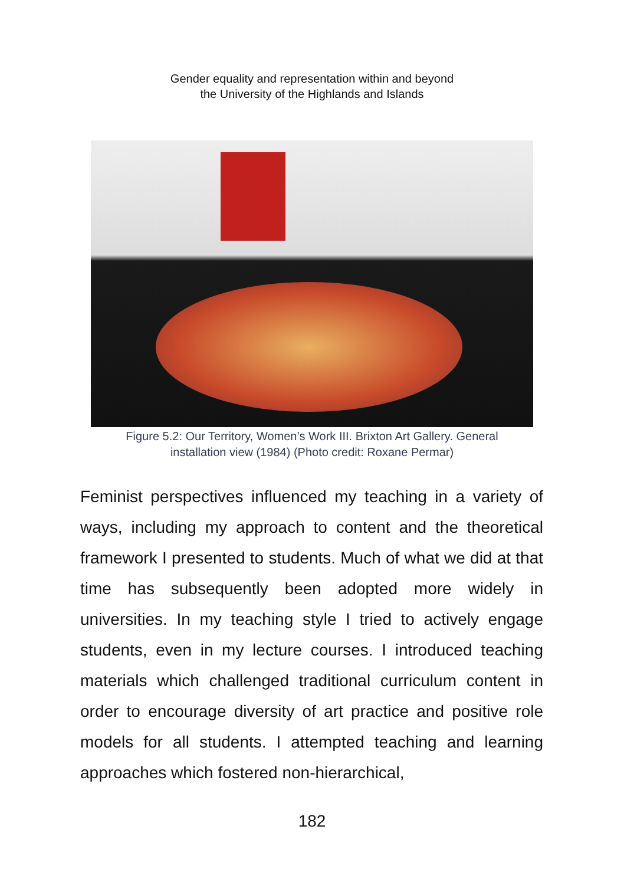Gender equality and representation within and beyond
the University of the Highlands and Islands
Figure 5.2: Our Territory, Women’s Work III. Brixton Art Gallery. General
installation view (1984) (Photo credit: Roxane Permar)
Feminist perspectives influenced my teaching in a variety of ways, including my approach to content and the theoretical framework I presented to students. Much of what we did at that time has subsequently been adopted more widely in universities. In my teaching style I tried to actively engage students, even in my lecture courses. I introduced teaching materials which challenged traditional curriculum content in order to encourage diversity of art practice and positive role models for all students. I attempted teaching and learning approaches which fostered non-hierarchical,
182